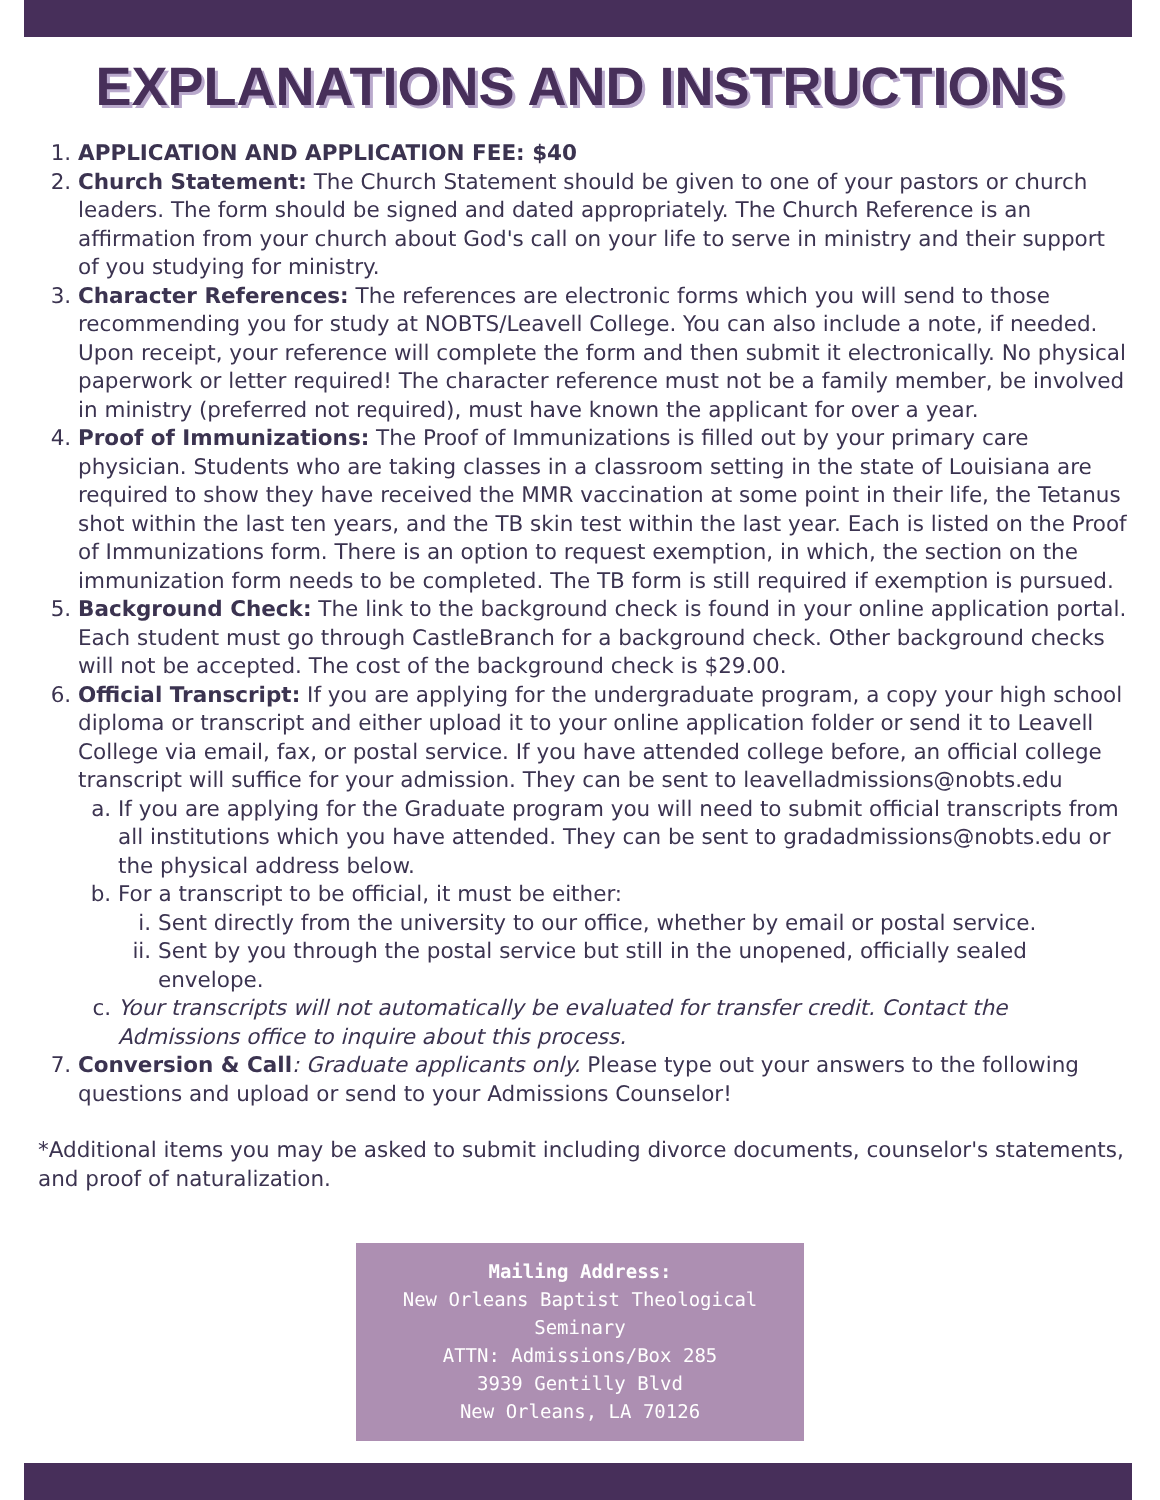EXPLANATIONS AND INSTRUCTIONS
1. APPLICATION AND APPLICATION FEE: $40
2. Church Statement: The Church Statement should be given to one of your pastors or church leaders. The form should be signed and dated appropriately. The Church Reference is an affirmation from your church about God's call on your life to serve in ministry and their support of you studying for ministry.
3. Character References: The references are electronic forms which you will send to those recommending you for study at NOBTS/Leavell College. You can also include a note, if needed. Upon receipt, your reference will complete the form and then submit it electronically. No physical paperwork or letter required! The character reference must not be a family member, be involved in ministry (preferred not required), must have known the applicant for over a year.
4. Proof of Immunizations: The Proof of Immunizations is filled out by your primary care physician. Students who are taking classes in a classroom setting in the state of Louisiana are required to show they have received the MMR vaccination at some point in their life, the Tetanus shot within the last ten years, and the TB skin test within the last year. Each is listed on the Proof of Immunizations form. There is an option to request exemption, in which, the section on the immunization form needs to be completed. The TB form is still required if exemption is pursued.
5. Background Check: The link to the background check is found in your online application portal. Each student must go through CastleBranch for a background check. Other background checks will not be accepted. The cost of the background check is $29.00.
6. Official Transcript: If you are applying for the undergraduate program, a copy your high school diploma or transcript and either upload it to your online application folder or send it to Leavell College via email, fax, or postal service. If you have attended college before, an official college transcript will suffice for your admission. They can be sent to leavelladmissions@nobts.edu
a. If you are applying for the Graduate program you will need to submit official transcripts from all institutions which you have attended. They can be sent to gradadmissions@nobts.edu or the physical address below.
b. For a transcript to be official, it must be either:
i. Sent directly from the university to our office, whether by email or postal service.
ii. Sent by you through the postal service but still in the unopened, officially sealed envelope.
c. Your transcripts will not automatically be evaluated for transfer credit. Contact the Admissions office to inquire about this process.
7. Conversion & Call: Graduate applicants only. Please type out your answers to the following questions and upload or send to your Admissions Counselor!
*Additional items you may be asked to submit including divorce documents, counselor's statements, and proof of naturalization.
Mailing Address:
New Orleans Baptist Theological Seminary
ATTN: Admissions/Box 285
3939 Gentilly Blvd
New Orleans, LA 70126